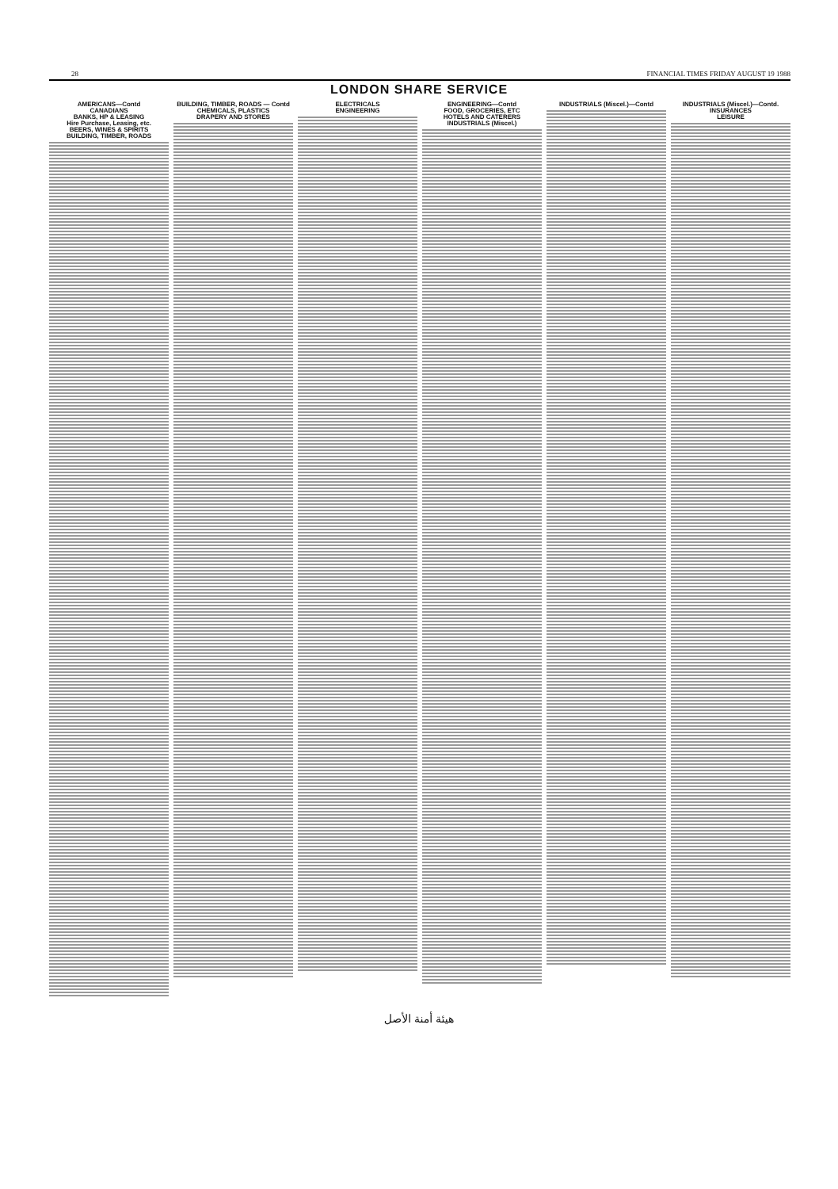28 FINANCIAL TIMES FRIDAY AUGUST 19 1988
LONDON SHARE SERVICE
AMERICANS—Contd
CANADIANS
BANKS, HP & LEASING
Hire Purchase, Leasing, etc.
BEERS, WINES & SPIRITS
BUILDING, TIMBER, ROADS
BUILDING, TIMBER, ROADS — Contd
CHEMICALS, PLASTICS
DRAPERY AND STORES
ELECTRICALS
ENGINEERING
ENGINEERING—Contd
FOOD, GROCERIES, ETC
HOTELS AND CATERERS
INDUSTRIALS (Miscel.)
INDUSTRIALS (Miscel.)—Contd INDUSTRIALS (Miscel.)—Contd.
INSURANCES
LEISURE
هيئة أمنة الأصل